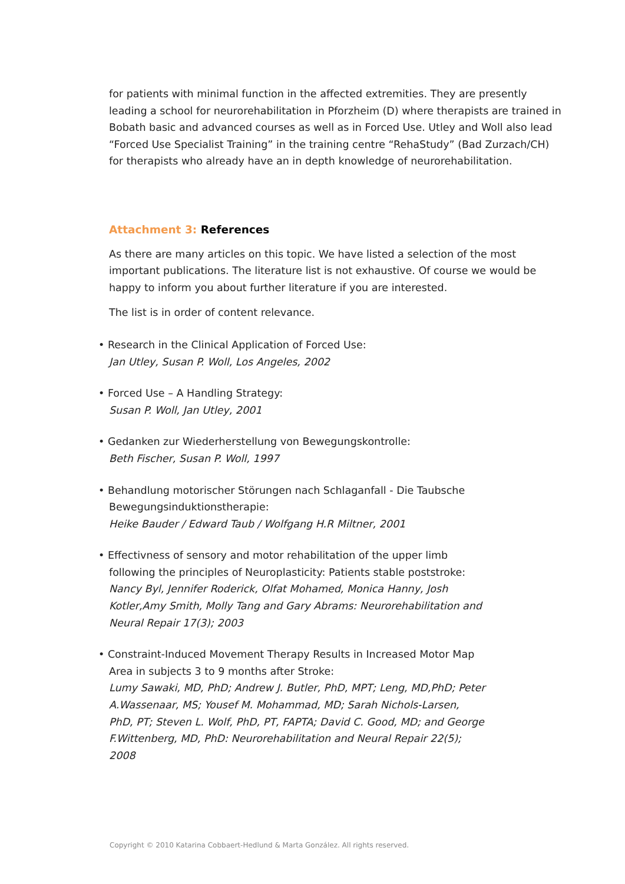for patients with minimal function in the affected extremities. They are presently leading a school for neurorehabilitation in Pforzheim (D) where therapists are trained in Bobath basic and advanced courses as well as in Forced Use. Utley and Woll also lead “Forced Use Specialist Training” in the training centre “RehaStudy” (Bad Zurzach/CH) for therapists who already have an in depth knowledge of neurorehabilitation.
Attachment 3: References
As there are many articles on this topic. We have listed a selection of the most important publications. The literature list is not exhaustive. Of course we would be happy to inform you about further literature if you are interested.
The list is in order of content relevance.
• Research in the Clinical Application of Forced Use:
Jan Utley, Susan P. Woll, Los Angeles, 2002
• Forced Use – A Handling Strategy:
Susan P. Woll, Jan Utley, 2001
• Gedanken zur Wiederherstellung von Bewegungskontrolle:
Beth Fischer, Susan P. Woll, 1997
• Behandlung motorischer Störungen nach Schlaganfall - Die Taubsche Bewegungsinduktionstherapie:
Heike Bauder / Edward Taub / Wolfgang H.R Miltner, 2001
• Effectivness of sensory and motor rehabilitation of the upper limb following the principles of Neuroplasticity: Patients stable poststroke:
Nancy Byl, Jennifer Roderick, Olfat Mohamed, Monica Hanny, Josh Kotler,Amy Smith, Molly Tang and Gary Abrams: Neurorehabilitation and Neural Repair 17(3); 2003
• Constraint-Induced Movement Therapy Results in Increased Motor Map Area in subjects 3 to 9 months after Stroke:
Lumy Sawaki, MD, PhD; Andrew J. Butler, PhD, MPT; Leng, MD,PhD; Peter A.Wassenaar, MS; Yousef M. Mohammad, MD; Sarah Nichols-Larsen, PhD, PT; Steven L. Wolf, PhD, PT, FAPTA; David C. Good, MD; and George F.Wittenberg, MD, PhD: Neurorehabilitation and Neural Repair 22(5); 2008
Copyright © 2010 Katarina Cobbaert-Hedlund & Marta González. All rights reserved.